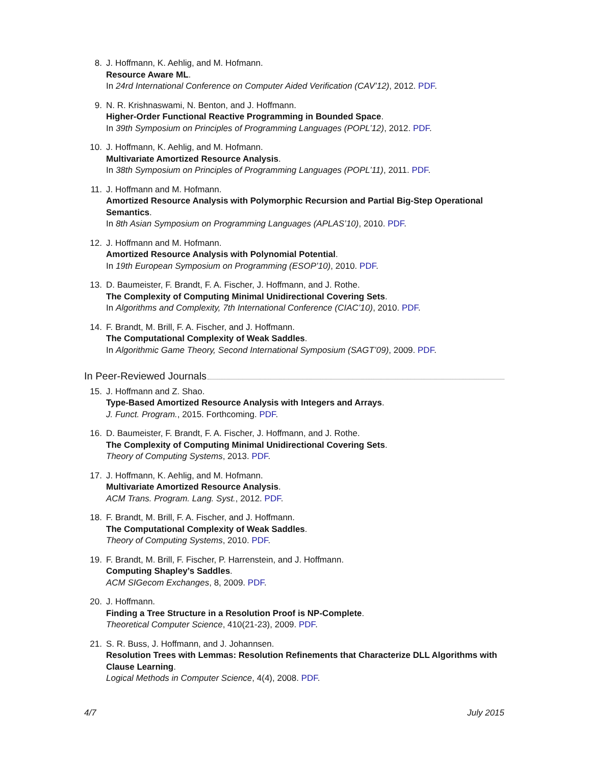8. J. Hoffmann, K. Aehlig, and M. Hofmann.
Resource Aware ML.
In 24rd International Conference on Computer Aided Verification (CAV’12), 2012. PDF.
9. N. R. Krishnaswami, N. Benton, and J. Hoffmann.
Higher-Order Functional Reactive Programming in Bounded Space.
In 39th Symposium on Principles of Programming Languages (POPL’12), 2012. PDF.
10. J. Hoffmann, K. Aehlig, and M. Hofmann.
Multivariate Amortized Resource Analysis.
In 38th Symposium on Principles of Programming Languages (POPL’11), 2011. PDF.
11. J. Hoffmann and M. Hofmann.
Amortized Resource Analysis with Polymorphic Recursion and Partial Big-Step Operational Semantics.
In 8th Asian Symposium on Programming Languages (APLAS’10), 2010. PDF.
12. J. Hoffmann and M. Hofmann.
Amortized Resource Analysis with Polynomial Potential.
In 19th European Symposium on Programming (ESOP’10), 2010. PDF.
13. D. Baumeister, F. Brandt, F. A. Fischer, J. Hoffmann, and J. Rothe.
The Complexity of Computing Minimal Unidirectional Covering Sets.
In Algorithms and Complexity, 7th International Conference (CIAC’10), 2010. PDF.
14. F. Brandt, M. Brill, F. A. Fischer, and J. Hoffmann.
The Computational Complexity of Weak Saddles.
In Algorithmic Game Theory, Second International Symposium (SAGT’09), 2009. PDF.
In Peer-Reviewed Journals
15. J. Hoffmann and Z. Shao.
Type-Based Amortized Resource Analysis with Integers and Arrays.
J. Funct. Program., 2015. Forthcoming. PDF.
16. D. Baumeister, F. Brandt, F. A. Fischer, J. Hoffmann, and J. Rothe.
The Complexity of Computing Minimal Unidirectional Covering Sets.
Theory of Computing Systems, 2013. PDF.
17. J. Hoffmann, K. Aehlig, and M. Hofmann.
Multivariate Amortized Resource Analysis.
ACM Trans. Program. Lang. Syst., 2012. PDF.
18. F. Brandt, M. Brill, F. A. Fischer, and J. Hoffmann.
The Computational Complexity of Weak Saddles.
Theory of Computing Systems, 2010. PDF.
19. F. Brandt, M. Brill, F. Fischer, P. Harrenstein, and J. Hoffmann.
Computing Shapley’s Saddles.
ACM SIGecom Exchanges, 8, 2009. PDF.
20. J. Hoffmann.
Finding a Tree Structure in a Resolution Proof is NP-Complete.
Theoretical Computer Science, 410(21-23), 2009. PDF.
21. S. R. Buss, J. Hoffmann, and J. Johannsen.
Resolution Trees with Lemmas: Resolution Refinements that Characterize DLL Algorithms with Clause Learning.
Logical Methods in Computer Science, 4(4), 2008. PDF.
4/7 July 2015